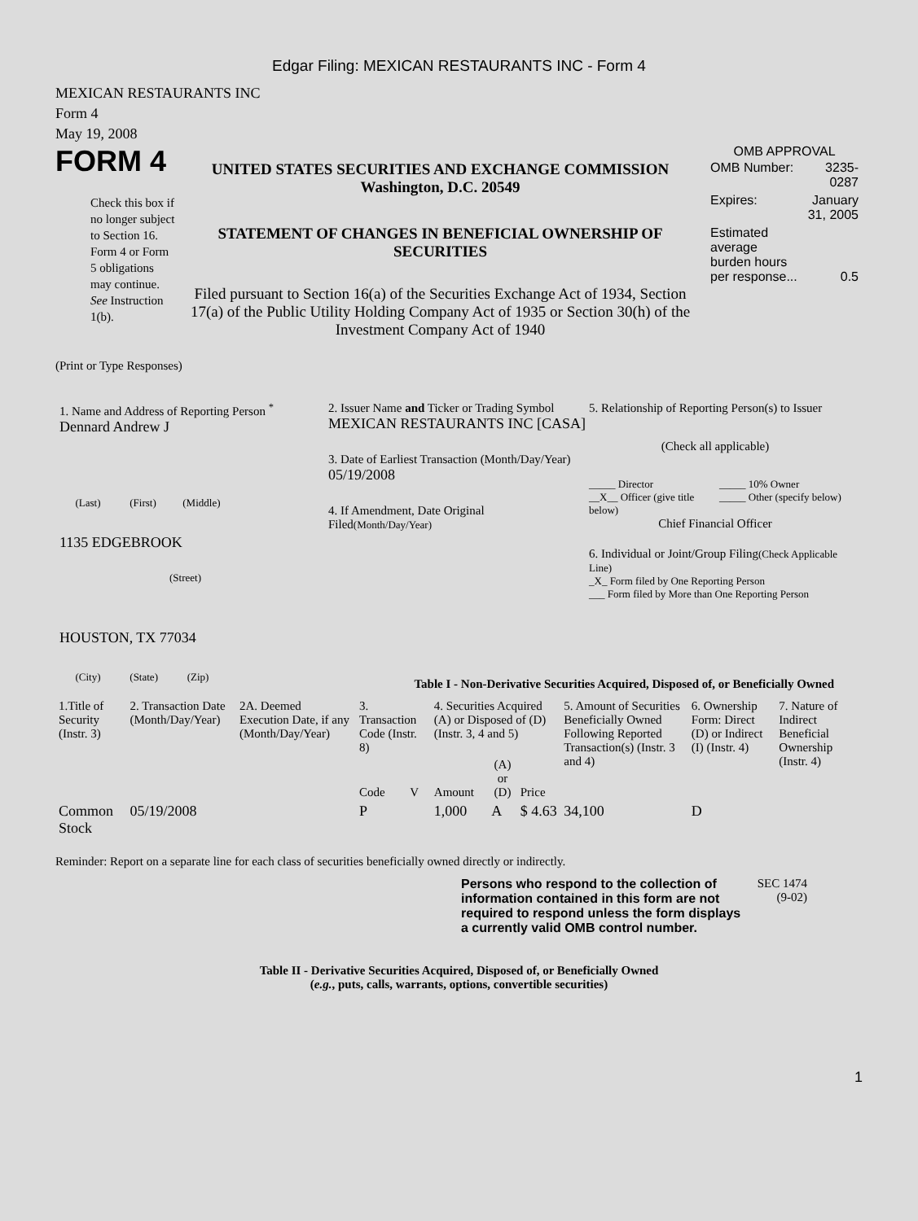Edgar Filing: MEXICAN RESTAURANTS INC - Form 4
MEXICAN RESTAURANTS INC
Form 4
May 19, 2008
FORM 4
Check this box if no longer subject to Section 16. Form 4 or Form 5 obligations may continue. See Instruction 1(b).
UNITED STATES SECURITIES AND EXCHANGE COMMISSION
Washington, D.C. 20549
STATEMENT OF CHANGES IN BENEFICIAL OWNERSHIP OF SECURITIES
Filed pursuant to Section 16(a) of the Securities Exchange Act of 1934, Section 17(a) of the Public Utility Holding Company Act of 1935 or Section 30(h) of the Investment Company Act of 1940
OMB APPROVAL
| OMB Number: | 3235-0287 |
| Expires: | January 31, 2005 |
| Estimated average burden hours per response... | 0.5 |
(Print or Type Responses)
1. Name and Address of Reporting Person <sup>*</sup>
Dennard Andrew J
(Last) (First) (Middle)
1135 EDGEBROOK
(Street)
HOUSTON, TX 77034
(City) (State) (Zip)
2. Issuer Name and Ticker or Trading Symbol
MEXICAN RESTAURANTS INC [CASA]
3. Date of Earliest Transaction (Month/Day/Year)
05/19/2008
4. If Amendment, Date Original Filed(Month/Day/Year)
5. Relationship of Reporting Person(s) to Issuer
(Check all applicable)
_____ Director
__X__ Officer (give title below)
_____ 10% Owner
_____ Other (specify below)
Chief Financial Officer
6. Individual or Joint/Group Filing(Check Applicable Line)
_X_ Form filed by One Reporting Person
___ Form filed by More than One Reporting Person
Table I - Non-Derivative Securities Acquired, Disposed of, or Beneficially Owned
| 1.Title of Security (Instr. 3) | 2. Transaction Date (Month/Day/Year) | 2A. Deemed Execution Date, if any (Month/Day/Year) | 3. Transaction Code (Instr. 8) | | 4. Securities Acquired (A) or Disposed of (D) (Instr. 3, 4 and 5) | | | 5. Amount of Securities Beneficially Owned Following Reported Transaction(s) (Instr. 3 and 4) | 6. Ownership Form: Direct (D) or Indirect (I) (Instr. 4) | 7. Nature of Indirect Beneficial Ownership (Instr. 4) |
| --- | --- | --- | --- | --- | --- | --- | --- | --- | --- | --- |
| | | | Code | V | Amount | (A) or (D) | Price | | | |
| Common Stock | 05/19/2008 | | P | | 1,000 | A | $ 4.63 | 34,100 | D | |
Reminder: Report on a separate line for each class of securities beneficially owned directly or indirectly.
Persons who respond to the collection of information contained in this form are not required to respond unless the form displays a currently valid OMB control number.
SEC 1474 (9-02)
Table II - Derivative Securities Acquired, Disposed of, or Beneficially Owned
(e.g., puts, calls, warrants, options, convertible securities)
1